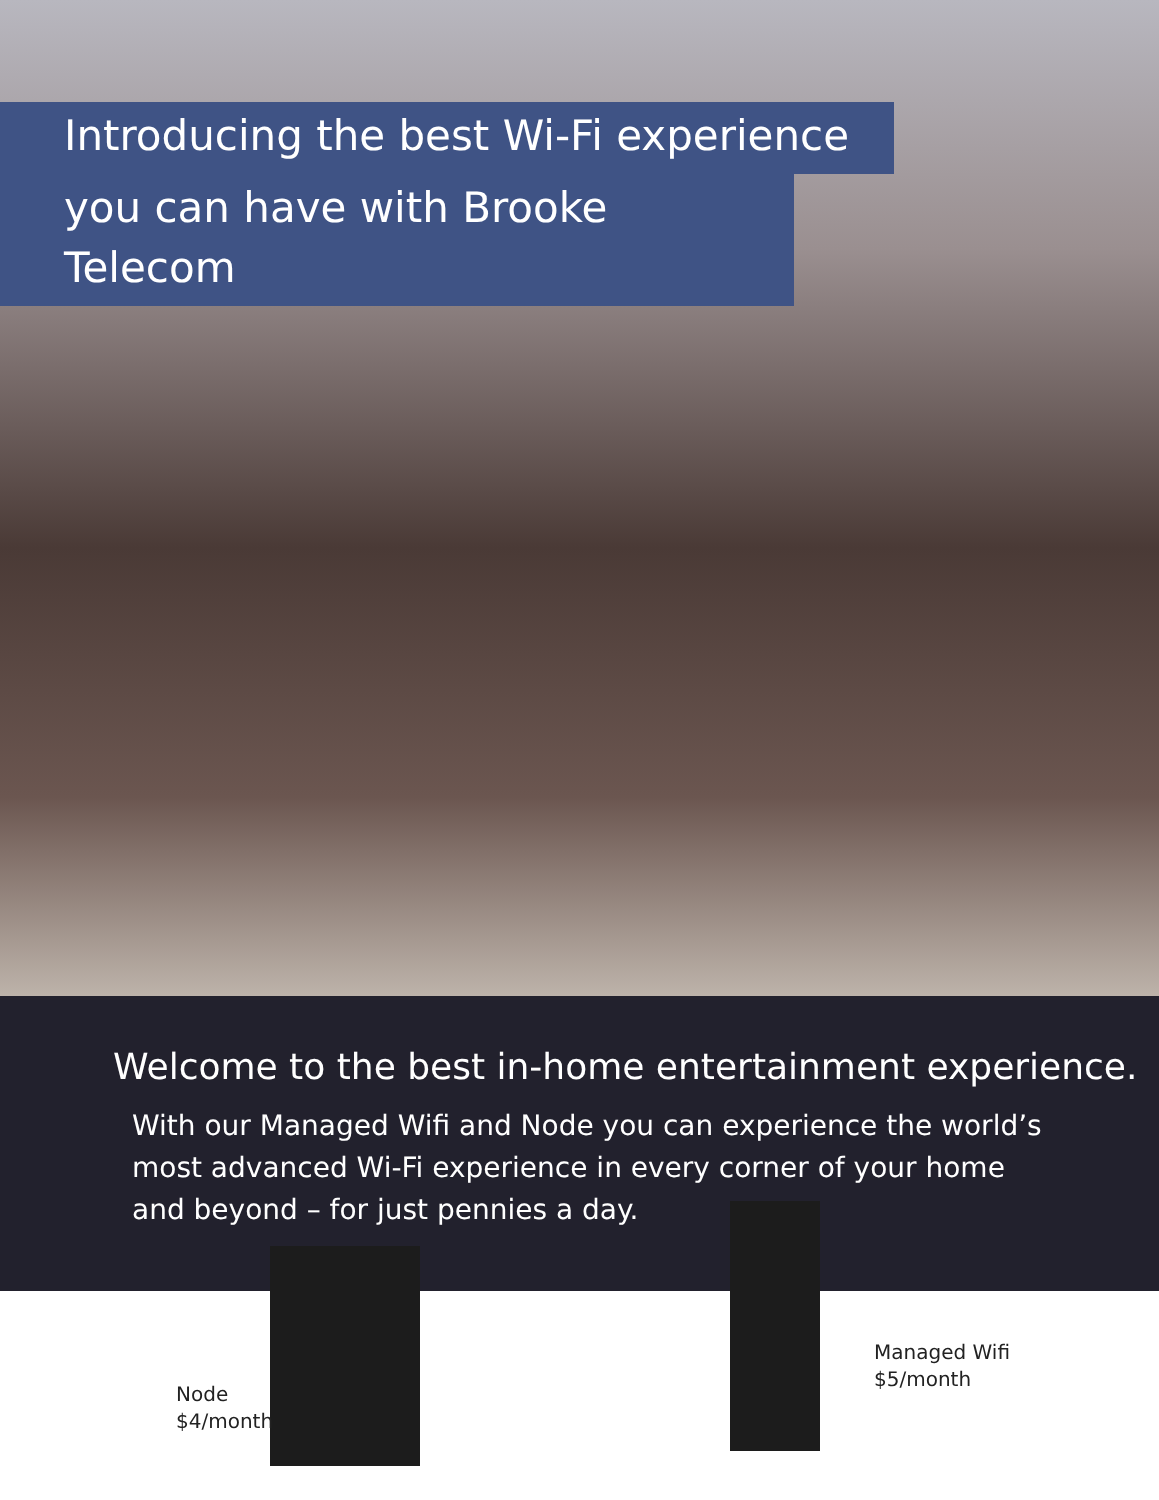Introducing the best Wi-Fi experience
you can have with Brooke Telecom
Welcome to the best in-home entertainment experience.
With our Managed Wifi and Node you can experience the world’s most advanced Wi-Fi experience in every corner of your home and beyond – for just pennies a day.
Node
$4/month
Managed Wifi
$5/month